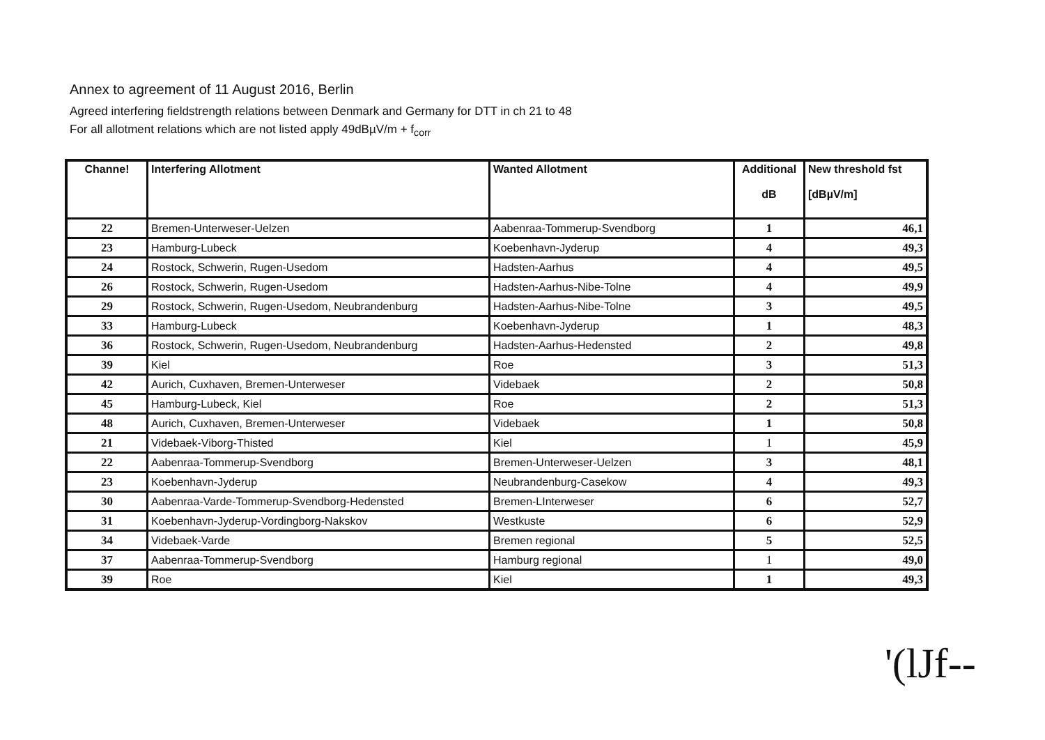Annex to agreement of 11 August 2016, Berlin
Agreed interfering fieldstrength relations between Denmark and Germany for DTT in ch 21 to 48
For all allotment relations which are not listed apply 49dBµV/m + f<sub>corr</sub>
| Channe! | Interfering Allotment | Wanted Allotment | Additional dB | New threshold fst [dBµV/m] |
| --- | --- | --- | --- | --- |
| 22 | Bremen-Unterweser-Uelzen | Aabenraa-Tommerup-Svendborg | 1 | 46,1 |
| 23 | Hamburg-Lubeck | Koebenhavn-Jyderup | 4 | 49,3 |
| 24 | Rostock, Schwerin, Rugen-Usedom | Hadsten-Aarhus | 4 | 49,5 |
| 26 | Rostock, Schwerin, Rugen-Usedom | Hadsten-Aarhus-Nibe-Tolne | 4 | 49,9 |
| 29 | Rostock, Schwerin, Rugen-Usedom, Neubrandenburg | Hadsten-Aarhus-Nibe-Tolne | 3 | 49,5 |
| 33 | Hamburg-Lubeck | Koebenhavn-Jyderup | 1 | 48,3 |
| 36 | Rostock, Schwerin, Rugen-Usedom, Neubrandenburg | Hadsten-Aarhus-Hedensted | 2 | 49,8 |
| 39 | Kiel | Roe | 3 | 51,3 |
| 42 | Aurich, Cuxhaven, Bremen-Unterweser | Videbaek | 2 | 50,8 |
| 45 | Hamburg-Lubeck, Kiel | Roe | 2 | 51,3 |
| 48 | Aurich, Cuxhaven, Bremen-Unterweser | Videbaek | 1 | 50,8 |
| 21 | Videbaek-Viborg-Thisted | Kiel | 1 | 45,9 |
| 22 | Aabenraa-Tommerup-Svendborg | Bremen-Unterweser-Uelzen | 3 | 48,1 |
| 23 | Koebenhavn-Jyderup | Neubrandenburg-Casekow | 4 | 49,3 |
| 30 | Aabenraa-Varde-Tommerup-Svendborg-Hedensted | Bremen-LInterweser | 6 | 52,7 |
| 31 | Koebenhavn-Jyderup-Vordingborg-Nakskov | Westkuste | 6 | 52,9 |
| 34 | Videbaek-Varde | Bremen regional | 5 | 52,5 |
| 37 | Aabenraa-Tommerup-Svendborg | Hamburg regional | 1 | 49,0 |
| 39 | Roe | Kiel | 1 | 49,3 |
'(lJf--